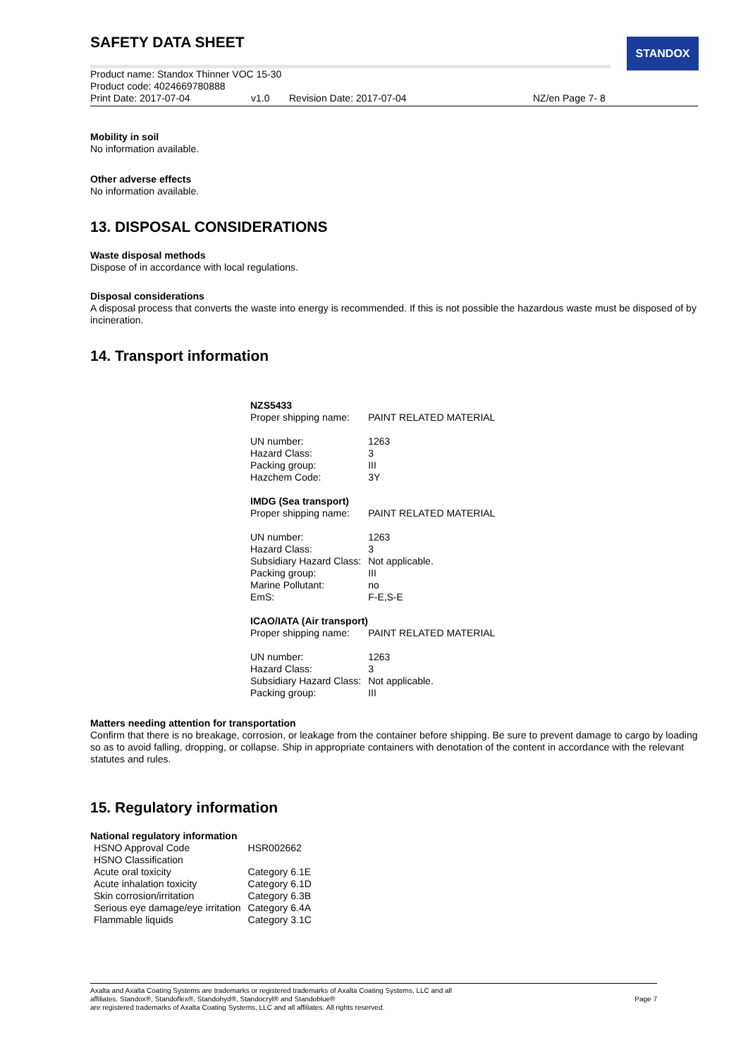STANDOX
SAFETY DATA SHEET
Product name: Standox Thinner VOC 15-30
Product code: 4024669780888
Print Date: 2017-07-04 v1.0 Revision Date: 2017-07-04 NZ/en Page 7- 8
Mobility in soil
No information available.
Other adverse effects
No information available.
13. DISPOSAL CONSIDERATIONS
Waste disposal methods
Dispose of in accordance with local regulations.
Disposal considerations
A disposal process that converts the waste into energy is recommended. If this is not possible the hazardous waste must be disposed of by incineration.
14. Transport information
| NZS5433 | |
| Proper shipping name: | PAINT RELATED MATERIAL |
| UN number: | 1263 |
| Hazard Class: | 3 |
| Packing group: | III |
| Hazchem Code: | 3Y |
| IMDG (Sea transport) | |
| Proper shipping name: | PAINT RELATED MATERIAL |
| UN number: | 1263 |
| Hazard Class: | 3 |
| Subsidiary Hazard Class: | Not applicable. |
| Packing group: | III |
| Marine Pollutant: | no |
| EmS: | F-E,S-E |
| ICAO/IATA (Air transport) | |
| Proper shipping name: | PAINT RELATED MATERIAL |
| UN number: | 1263 |
| Hazard Class: | 3 |
| Subsidiary Hazard Class: | Not applicable. |
| Packing group: | III |
Matters needing attention for transportation
Confirm that there is no breakage, corrosion, or leakage from the container before shipping. Be sure to prevent damage to cargo by loading so as to avoid falling, dropping, or collapse. Ship in appropriate containers with denotation of the content in accordance with the relevant statutes and rules.
15. Regulatory information
National regulatory information
| HSNO Approval Code | HSR002662 |
| HSNO Classification | |
| Acute oral toxicity | Category 6.1E |
| Acute inhalation toxicity | Category 6.1D |
| Skin corrosion/irritation | Category 6.3B |
| Serious eye damage/eye irritation | Category 6.4A |
| Flammable liquids | Category 3.1C |
Axalta and Axalta Coating Systems are trademarks or registered trademarks of Axalta Coating Systems, LLC and all
affiliates. Standox®, Standoflex®, Standohyd®, Standocryl® and Standoblue®
are registered trademarks of Axalta Coating Systems, LLC and all affiliates. All rights reserved.
Page 7